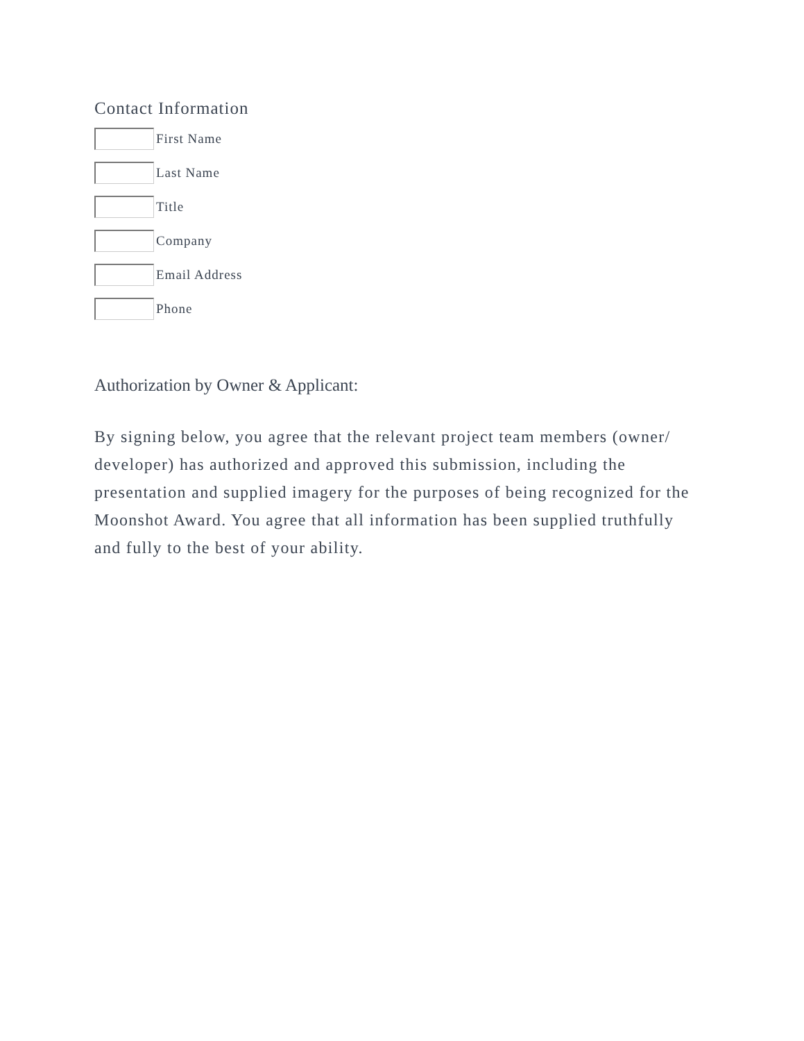Contact Information
First Name
Last Name
Title
Company
Email Address
Phone
Authorization by Owner & Applicant:
By signing below, you agree that the relevant project team members (owner/ developer) has authorized and approved this submission, including the presentation and supplied imagery for the purposes of being recognized for the Moonshot Award. You agree that all information has been supplied truthfully and fully to the best of your ability.